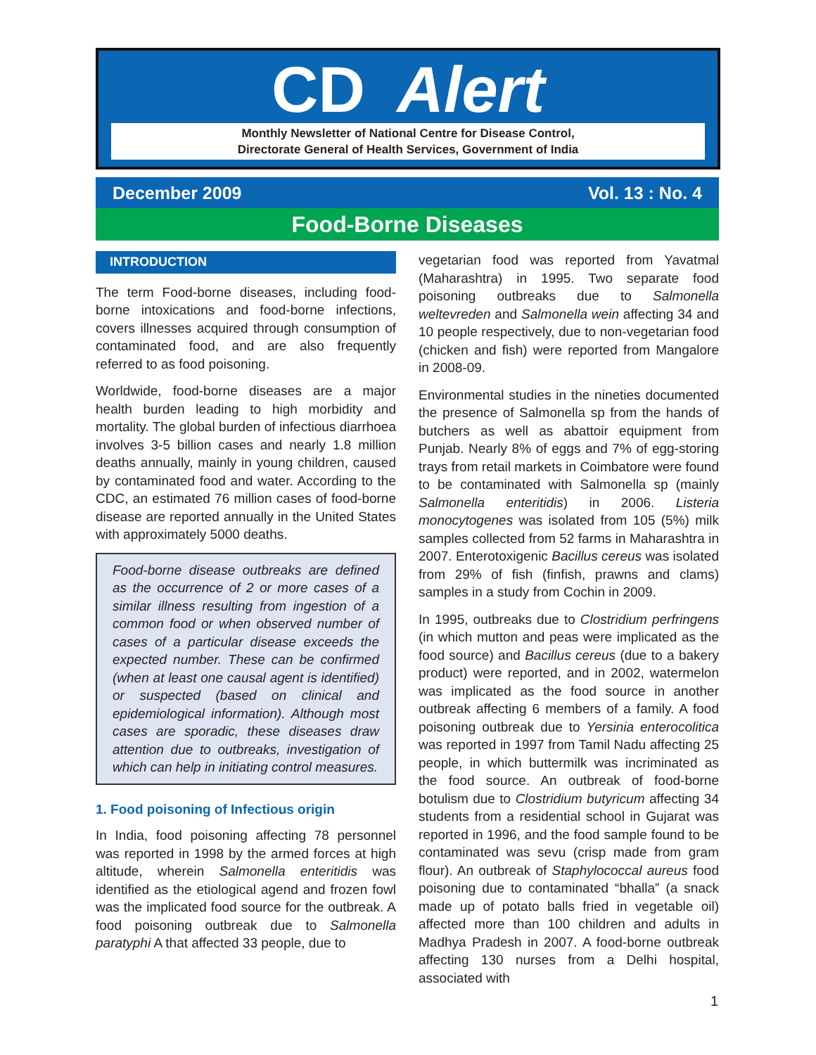CD Alert
Monthly Newsletter of National Centre for Disease Control,
Directorate General of Health Services, Government of India
December 2009 Vol. 13 : No. 4
Food-Borne Diseases
INTRODUCTION
The term Food-borne diseases, including food-borne intoxications and food-borne infections, covers illnesses acquired through consumption of contaminated food, and are also frequently referred to as food poisoning.
Worldwide, food-borne diseases are a major health burden leading to high morbidity and mortality. The global burden of infectious diarrhoea involves 3-5 billion cases and nearly 1.8 million deaths annually, mainly in young children, caused by contaminated food and water. According to the CDC, an estimated 76 million cases of food-borne disease are reported annually in the United States with approximately 5000 deaths.
Food-borne disease outbreaks are defined as the occurrence of 2 or more cases of a similar illness resulting from ingestion of a common food or when observed number of cases of a particular disease exceeds the expected number. These can be confirmed (when at least one causal agent is identified) or suspected (based on clinical and epidemiological information). Although most cases are sporadic, these diseases draw attention due to outbreaks, investigation of which can help in initiating control measures.
1. Food poisoning of Infectious origin
In India, food poisoning affecting 78 personnel was reported in 1998 by the armed forces at high altitude, wherein Salmonella enteritidis was identified as the etiological agend and frozen fowl was the implicated food source for the outbreak. A food poisoning outbreak due to Salmonella paratyphi A that affected 33 people, due to
vegetarian food was reported from Yavatmal (Maharashtra) in 1995. Two separate food poisoning outbreaks due to Salmonella weltevreden and Salmonella wein affecting 34 and 10 people respectively, due to non-vegetarian food (chicken and fish) were reported from Mangalore in 2008-09.
Environmental studies in the nineties documented the presence of Salmonella sp from the hands of butchers as well as abattoir equipment from Punjab. Nearly 8% of eggs and 7% of egg-storing trays from retail markets in Coimbatore were found to be contaminated with Salmonella sp (mainly Salmonella enteritidis) in 2006. Listeria monocytogenes was isolated from 105 (5%) milk samples collected from 52 farms in Maharashtra in 2007. Enterotoxigenic Bacillus cereus was isolated from 29% of fish (finfish, prawns and clams) samples in a study from Cochin in 2009.
In 1995, outbreaks due to Clostridium perfringens (in which mutton and peas were implicated as the food source) and Bacillus cereus (due to a bakery product) were reported, and in 2002, watermelon was implicated as the food source in another outbreak affecting 6 members of a family. A food poisoning outbreak due to Yersinia enterocolitica was reported in 1997 from Tamil Nadu affecting 25 people, in which buttermilk was incriminated as the food source. An outbreak of food-borne botulism due to Clostridium butyricum affecting 34 students from a residential school in Gujarat was reported in 1996, and the food sample found to be contaminated was sevu (crisp made from gram flour). An outbreak of Staphylococcal aureus food poisoning due to contaminated “bhalla” (a snack made up of potato balls fried in vegetable oil) affected more than 100 children and adults in Madhya Pradesh in 2007. A food-borne outbreak affecting 130 nurses from a Delhi hospital, associated with
1